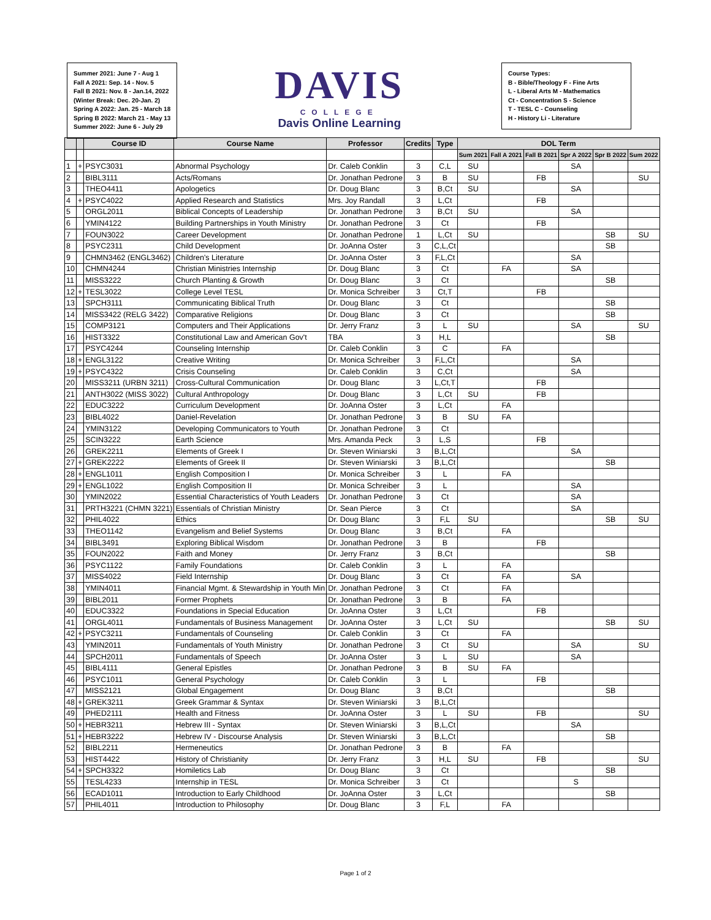Summer 2021: June 7 - Aug 1
Fall A 2021: Sep. 14 - Nov. 5
Fall B 2021: Nov. 8 - Jan.14, 2022
(Winter Break: Dec. 20-Jan. 2)
Spring A 2022: Jan. 25 - March 18
Spring B 2022: March 21 - May 13
Summer 2022: June 6 - July 29
DAVIS
COLLEGE
Davis Online Learning
Course Types:
B - Bible/Theology F - Fine Arts
L - Liberal Arts M - Mathematics
Ct - Concentration S - Science
T - TESL C - Counseling
H - History Li - Literature
| | | Course ID | Course Name | Professor | Credits | Type | DOL Term | | | | | |
| --- | --- | --- | --- | --- | --- | --- | --- | --- | --- | --- | --- | --- |
| | | | | | | | Sum 2021 | Fall A 2021 | Fall B 2021 | Spr A 2022 | Spr B 2022 | Sum 2022 |
| 1 | + | PSYC3031 | Abnormal Psychology | Dr. Caleb Conklin | 3 | C,L | SU | | | SA | | |
| 2 | | BIBL3111 | Acts/Romans | Dr. Jonathan Pedrone | 3 | B | SU | | FB | | | SU |
| 3 | | THEO4411 | Apologetics | Dr. Doug Blanc | 3 | B,Ct | SU | | | SA | | |
| 4 | + | PSYC4022 | Applied Research and Statistics | Mrs. Joy Randall | 3 | L,Ct | | | FB | | | |
| 5 | | ORGL2011 | Biblical Concepts of Leadership | Dr. Jonathan Pedrone | 3 | B,Ct | SU | | | SA | | |
| 6 | | YMIN4122 | Building Partnerships in Youth Ministry | Dr. Jonathan Pedrone | 3 | Ct | | | FB | | | |
| 7 | | FOUN3022 | Career Development | Dr. Jonathan Pedrone | 1 | L,Ct | SU | | | | SB | SU |
| 8 | | PSYC2311 | Child Development | Dr. JoAnna Oster | 3 | C,L,Ct | | | | | SB | |
| 9 | | CHMN3462 (ENGL3462) | Children's Literature | Dr. JoAnna Oster | 3 | F,L,Ct | | | | SA | | |
| 10 | | CHMN4244 | Christian Ministries Internship | Dr. Doug Blanc | 3 | Ct | | FA | | SA | | |
| 11 | | MISS3222 | Church Planting & Growth | Dr. Doug Blanc | 3 | Ct | | | | | SB | |
| 12 | + | TESL3022 | College Level TESL | Dr. Monica Schreiber | 3 | Ct,T | | | FB | | | |
| 13 | | SPCH3111 | Communicating Biblical Truth | Dr. Doug Blanc | 3 | Ct | | | | | SB | |
| 14 | | MISS3422 (RELG 3422) | Comparative Religions | Dr. Doug Blanc | 3 | Ct | | | | | SB | |
| 15 | | COMP3121 | Computers and Their Applications | Dr. Jerry Franz | 3 | L | SU | | | SA | | SU |
| 16 | | HIST3322 | Constitutional Law and American Gov't | TBA | 3 | H,L | | | | | SB | |
| 17 | | PSYC4244 | Counseling Internship | Dr. Caleb Conklin | 3 | C | | FA | | | | |
| 18 | + | ENGL3122 | Creative Writing | Dr. Monica Schreiber | 3 | F,L,Ct | | | | SA | | |
| 19 | + | PSYC4322 | Crisis Counseling | Dr. Caleb Conklin | 3 | C,Ct | | | | SA | | |
| 20 | | MISS3211 (URBN 3211) | Cross-Cultural Communication | Dr. Doug Blanc | 3 | L,Ct,T | | | FB | | | |
| 21 | | ANTH3022 (MISS 3022) | Cultural Anthropology | Dr. Doug Blanc | 3 | L,Ct | SU | | FB | | | |
| 22 | | EDUC3222 | Curriculum Development | Dr. JoAnna Oster | 3 | L,Ct | | FA | | | | |
| 23 | | BIBL4022 | Daniel-Revelation | Dr. Jonathan Pedrone | 3 | B | SU | FA | | | | |
| 24 | | YMIN3122 | Developing Communicators to Youth | Dr. Jonathan Pedrone | 3 | Ct | | | | | | |
| 25 | | SCIN3222 | Earth Science | Mrs. Amanda Peck | 3 | L,S | | | FB | | | |
| 26 | | GREK2211 | Elements of Greek I | Dr. Steven Winiarski | 3 | B,L,Ct | | | | SA | | |
| 27 | + | GREK2222 | Elements of Greek II | Dr. Steven Winiarski | 3 | B,L,Ct | | | | | SB | |
| 28 | + | ENGL1011 | English Composition I | Dr. Monica Schreiber | 3 | L | | FA | | | | |
| 29 | + | ENGL1022 | English Composition II | Dr. Monica Schreiber | 3 | L | | | | SA | | |
| 30 | | YMIN2022 | Essential Characteristics of Youth Leaders | Dr. Jonathan Pedrone | 3 | Ct | | | | SA | | |
| 31 | | PRTH3221 (CHMN 3221) | Essentials of Christian Ministry | Dr. Sean Pierce | 3 | Ct | | | | SA | | |
| 32 | | PHIL4022 | Ethics | Dr. Doug Blanc | 3 | F,L | SU | | | | SB | SU |
| 33 | | THEO1142 | Evangelism and Belief Systems | Dr. Doug Blanc | 3 | B,Ct | | FA | | | | |
| 34 | | BIBL3491 | Exploring Biblical Wisdom | Dr. Jonathan Pedrone | 3 | B | | | FB | | | |
| 35 | | FOUN2022 | Faith and Money | Dr. Jerry Franz | 3 | B,Ct | | | | | SB | |
| 36 | | PSYC1122 | Family Foundations | Dr. Caleb Conklin | 3 | L | | FA | | | | |
| 37 | | MISS4022 | Field Internship | Dr. Doug Blanc | 3 | Ct | | FA | | SA | | |
| 38 | | YMIN4011 | Financial Mgmt. & Stewardship in Youth Min | Dr. Jonathan Pedrone | 3 | Ct | | FA | | | | |
| 39 | | BIBL2011 | Former Prophets | Dr. Jonathan Pedrone | 3 | B | | FA | | | | |
| 40 | | EDUC3322 | Foundations in Special Education | Dr. JoAnna Oster | 3 | L,Ct | | | FB | | | |
| 41 | | ORGL4011 | Fundamentals of Business Management | Dr. JoAnna Oster | 3 | L,Ct | SU | | | | SB | SU |
| 42 | + | PSYC3211 | Fundamentals of Counseling | Dr. Caleb Conklin | 3 | Ct | | FA | | | | |
| 43 | | YMIN2011 | Fundamentals of Youth Ministry | Dr. Jonathan Pedrone | 3 | Ct | SU | | | SA | | SU |
| 44 | | SPCH2011 | Fundamentals of Speech | Dr. JoAnna Oster | 3 | L | SU | | | SA | | |
| 45 | | BIBL4111 | General Epistles | Dr. Jonathan Pedrone | 3 | B | SU | FA | | | | |
| 46 | | PSYC1011 | General Psychology | Dr. Caleb Conklin | 3 | L | | | FB | | | |
| 47 | | MISS2121 | Global Engagement | Dr. Doug Blanc | 3 | B,Ct | | | | | SB | |
| 48 | + | GREK3211 | Greek Grammar & Syntax | Dr. Steven Winiarski | 3 | B,L,Ct | | | | | | |
| 49 | | PHED2111 | Health and Fitness | Dr. JoAnna Oster | 3 | L | SU | | FB | | | SU |
| 50 | + | HEBR3211 | Hebrew III - Syntax | Dr. Steven Winiarski | 3 | B,L,Ct | | | | SA | | |
| 51 | + | HEBR3222 | Hebrew IV - Discourse Analysis | Dr. Steven Winiarski | 3 | B,L,Ct | | | | | SB | |
| 52 | | BIBL2211 | Hermeneutics | Dr. Jonathan Pedrone | 3 | B | | FA | | | | |
| 53 | | HIST4422 | History of Christianity | Dr. Jerry Franz | 3 | H,L | SU | | FB | | | SU |
| 54 | + | SPCH3322 | Homiletics Lab | Dr. Doug Blanc | 3 | Ct | | | | | SB | |
| 55 | | TESL4233 | Internship in TESL | Dr. Monica Schreiber | 3 | Ct | | | | S | | |
| 56 | | ECAD1011 | Introduction to Early Childhood | Dr. JoAnna Oster | 3 | L,Ct | | | | | SB | |
| 57 | | PHIL4011 | Introduction to Philosophy | Dr. Doug Blanc | 3 | F,L | | FA | | | | |
Page 1 of 2